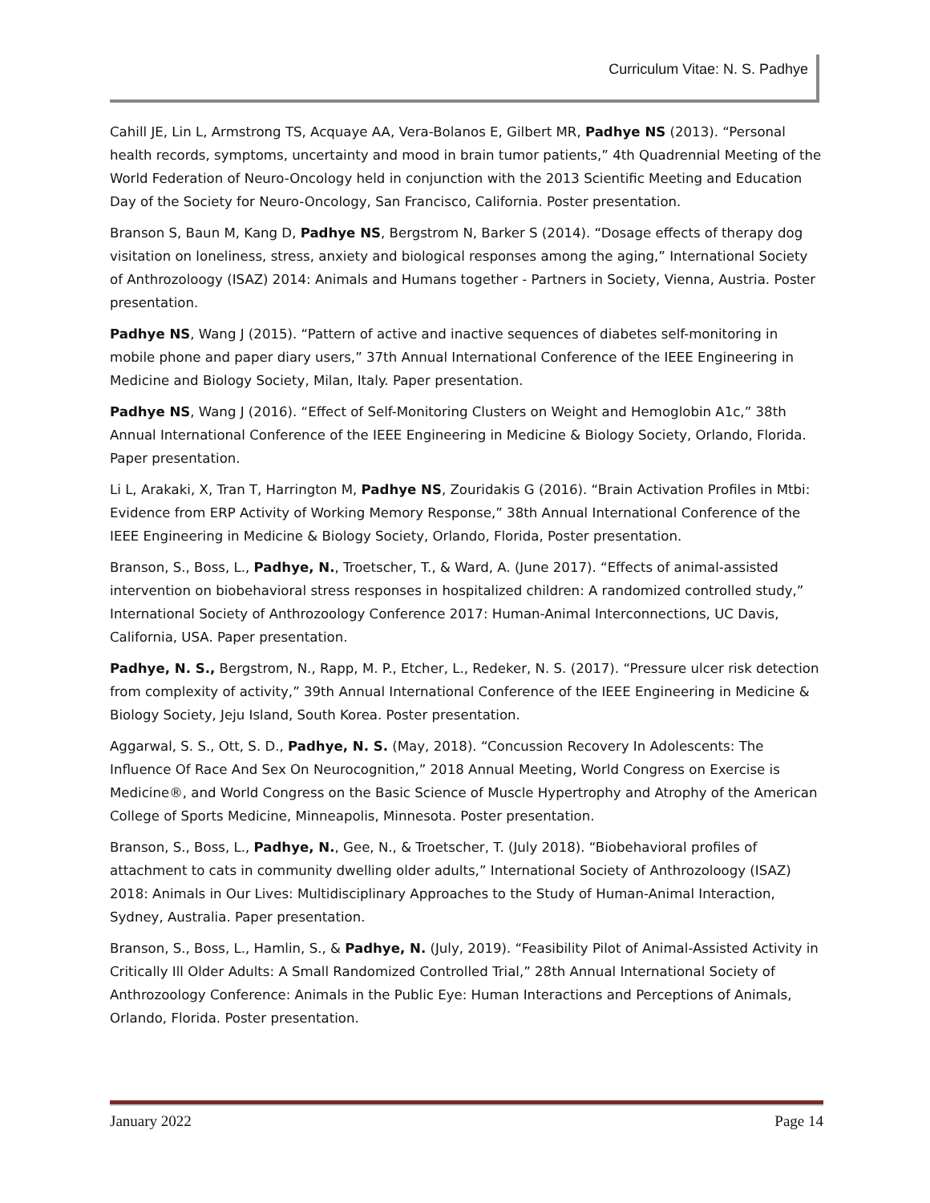Curriculum Vitae: N. S. Padhye
Cahill JE, Lin L, Armstrong TS, Acquaye AA, Vera-Bolanos E, Gilbert MR, Padhye NS (2013). “Personal health records, symptoms, uncertainty and mood in brain tumor patients,” 4th Quadrennial Meeting of the World Federation of Neuro-Oncology held in conjunction with the 2013 Scientific Meeting and Education Day of the Society for Neuro-Oncology, San Francisco, California. Poster presentation.
Branson S, Baun M, Kang D, Padhye NS, Bergstrom N, Barker S (2014). “Dosage effects of therapy dog visitation on loneliness, stress, anxiety and biological responses among the aging,” International Society of Anthrozoloogy (ISAZ) 2014: Animals and Humans together - Partners in Society, Vienna, Austria. Poster presentation.
Padhye NS, Wang J (2015). “Pattern of active and inactive sequences of diabetes self-monitoring in mobile phone and paper diary users,” 37th Annual International Conference of the IEEE Engineering in Medicine and Biology Society, Milan, Italy. Paper presentation.
Padhye NS, Wang J (2016). “Effect of Self-Monitoring Clusters on Weight and Hemoglobin A1c,” 38th Annual International Conference of the IEEE Engineering in Medicine & Biology Society, Orlando, Florida. Paper presentation.
Li L, Arakaki, X, Tran T, Harrington M, Padhye NS, Zouridakis G (2016). “Brain Activation Profiles in Mtbi: Evidence from ERP Activity of Working Memory Response,” 38th Annual International Conference of the IEEE Engineering in Medicine & Biology Society, Orlando, Florida, Poster presentation.
Branson, S., Boss, L., Padhye, N., Troetscher, T., & Ward, A. (June 2017). “Effects of animal-assisted intervention on biobehavioral stress responses in hospitalized children: A randomized controlled study,” International Society of Anthrozoology Conference 2017: Human-Animal Interconnections, UC Davis, California, USA. Paper presentation.
Padhye, N. S., Bergstrom, N., Rapp, M. P., Etcher, L., Redeker, N. S. (2017). “Pressure ulcer risk detection from complexity of activity,” 39th Annual International Conference of the IEEE Engineering in Medicine & Biology Society, Jeju Island, South Korea. Poster presentation.
Aggarwal, S. S., Ott, S. D., Padhye, N. S. (May, 2018). “Concussion Recovery In Adolescents: The Influence Of Race And Sex On Neurocognition,” 2018 Annual Meeting, World Congress on Exercise is Medicine®, and World Congress on the Basic Science of Muscle Hypertrophy and Atrophy of the American College of Sports Medicine, Minneapolis, Minnesota. Poster presentation.
Branson, S., Boss, L., Padhye, N., Gee, N., & Troetscher, T. (July 2018). “Biobehavioral profiles of attachment to cats in community dwelling older adults,” International Society of Anthrozoloogy (ISAZ) 2018: Animals in Our Lives: Multidisciplinary Approaches to the Study of Human-Animal Interaction, Sydney, Australia. Paper presentation.
Branson, S., Boss, L., Hamlin, S., & Padhye, N. (July, 2019). “Feasibility Pilot of Animal-Assisted Activity in Critically Ill Older Adults: A Small Randomized Controlled Trial,” 28th Annual International Society of Anthrozoology Conference: Animals in the Public Eye: Human Interactions and Perceptions of Animals, Orlando, Florida. Poster presentation.
January 2022 Page 14